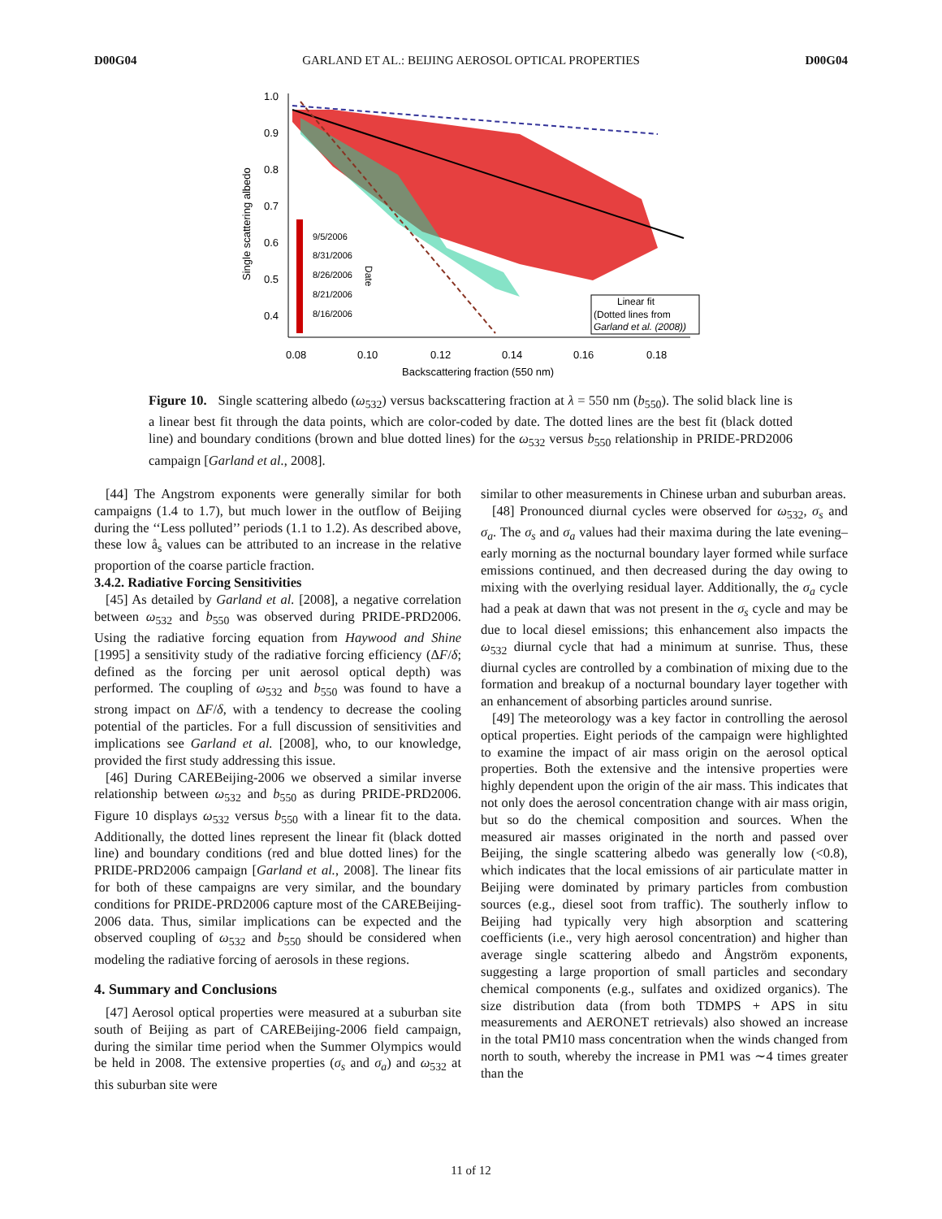D00G04 GARLAND ET AL.: BEIJING AEROSOL OPTICAL PROPERTIES D00G04
1.0
0.9
0.8
0.7
0.6
0.5
0.4
0.08
0.10
0.12
0.14
0.16
0.18
Backscattering fraction (550 nm)
Single scattering albedo
9/5/2006
8/31/2006
8/26/2006
8/21/2006
8/16/2006
Date
Linear fit
(Dotted lines from
Garland et al. (2008))
Figure 10. Single scattering albedo (ω<sub>532</sub>) versus backscattering fraction at λ = 550 nm (b<sub>550</sub>). The solid black line is a linear best fit through the data points, which are color-coded by date. The dotted lines are the best fit (black dotted line) and boundary conditions (brown and blue dotted lines) for the ω<sub>532</sub> versus b<sub>550</sub> relationship in PRIDE-PRD2006 campaign [Garland et al., 2008].
[44] The Angstrom exponents were generally similar for both campaigns (1.4 to 1.7), but much lower in the outflow of Beijing during the ‘‘Less polluted’’ periods (1.1 to 1.2). As described above, these low å<sub>s</sub> values can be attributed to an increase in the relative proportion of the coarse particle fraction.
3.4.2. Radiative Forcing Sensitivities
[45] As detailed by Garland et al. [2008], a negative correlation between ω<sub>532</sub> and b<sub>550</sub> was observed during PRIDE-PRD2006. Using the radiative forcing equation from Haywood and Shine [1995] a sensitivity study of the radiative forcing efficiency (ΔF/δ; defined as the forcing per unit aerosol optical depth) was performed. The coupling of ω<sub>532</sub> and b<sub>550</sub> was found to have a strong impact on ΔF/δ, with a tendency to decrease the cooling potential of the particles. For a full discussion of sensitivities and implications see Garland et al. [2008], who, to our knowledge, provided the first study addressing this issue.
[46] During CAREBeijing-2006 we observed a similar inverse relationship between ω<sub>532</sub> and b<sub>550</sub> as during PRIDE-PRD2006. Figure 10 displays ω<sub>532</sub> versus b<sub>550</sub> with a linear fit to the data. Additionally, the dotted lines represent the linear fit (black dotted line) and boundary conditions (red and blue dotted lines) for the PRIDE-PRD2006 campaign [Garland et al., 2008]. The linear fits for both of these campaigns are very similar, and the boundary conditions for PRIDE-PRD2006 capture most of the CAREBeijing-2006 data. Thus, similar implications can be expected and the observed coupling of ω<sub>532</sub> and b<sub>550</sub> should be considered when modeling the radiative forcing of aerosols in these regions.
4. Summary and Conclusions
[47] Aerosol optical properties were measured at a suburban site south of Beijing as part of CAREBeijing-2006 field campaign, during the similar time period when the Summer Olympics would be held in 2008. The extensive properties (σ<sub>s</sub> and σ<sub>a</sub>) and ω<sub>532</sub> at this suburban site were
similar to other measurements in Chinese urban and suburban areas.
[48] Pronounced diurnal cycles were observed for ω<sub>532</sub>, σ<sub>s</sub> and σ<sub>a</sub>. The σ<sub>s</sub> and σ<sub>a</sub> values had their maxima during the late evening–early morning as the nocturnal boundary layer formed while surface emissions continued, and then decreased during the day owing to mixing with the overlying residual layer. Additionally, the σ<sub>a</sub> cycle had a peak at dawn that was not present in the σ<sub>s</sub> cycle and may be due to local diesel emissions; this enhancement also impacts the ω<sub>532</sub> diurnal cycle that had a minimum at sunrise. Thus, these diurnal cycles are controlled by a combination of mixing due to the formation and breakup of a nocturnal boundary layer together with an enhancement of absorbing particles around sunrise.
[49] The meteorology was a key factor in controlling the aerosol optical properties. Eight periods of the campaign were highlighted to examine the impact of air mass origin on the aerosol optical properties. Both the extensive and the intensive properties were highly dependent upon the origin of the air mass. This indicates that not only does the aerosol concentration change with air mass origin, but so do the chemical composition and sources. When the measured air masses originated in the north and passed over Beijing, the single scattering albedo was generally low (<0.8), which indicates that the local emissions of air particulate matter in Beijing were dominated by primary particles from combustion sources (e.g., diesel soot from traffic). The southerly inflow to Beijing had typically very high absorption and scattering coefficients (i.e., very high aerosol concentration) and higher than average single scattering albedo and Ångström exponents, suggesting a large proportion of small particles and secondary chemical components (e.g., sulfates and oxidized organics). The size distribution data (from both TDMPS + APS in situ measurements and AERONET retrievals) also showed an increase in the total PM10 mass concentration when the winds changed from north to south, whereby the increase in PM1 was ∼4 times greater than the
11 of 12